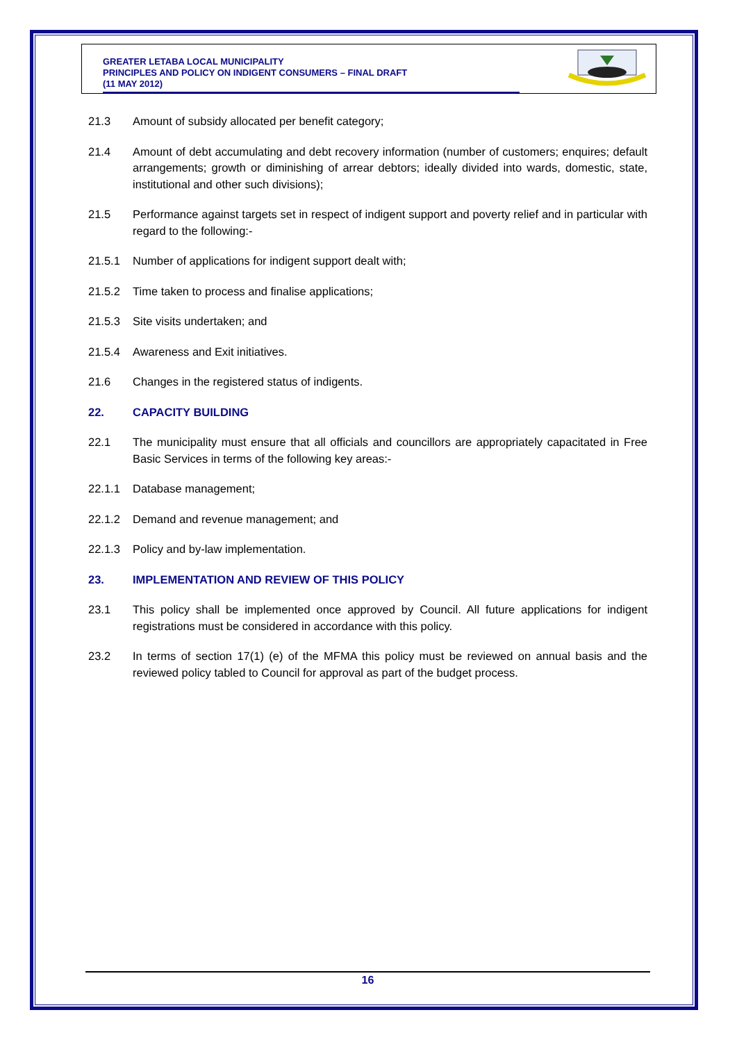GREATER LETABA LOCAL MUNICIPALITY
PRINCIPLES AND POLICY ON INDIGENT CONSUMERS – FINAL DRAFT
(11 MAY 2012)
21.3 Amount of subsidy allocated per benefit category;
21.4 Amount of debt accumulating and debt recovery information (number of customers; enquires; default arrangements; growth or diminishing of arrear debtors; ideally divided into wards, domestic, state, institutional and other such divisions);
21.5 Performance against targets set in respect of indigent support and poverty relief and in particular with regard to the following:-
21.5.1 Number of applications for indigent support dealt with;
21.5.2 Time taken to process and finalise applications;
21.5.3 Site visits undertaken; and
21.5.4 Awareness and Exit initiatives.
21.6 Changes in the registered status of indigents.
22. CAPACITY BUILDING
22.1 The municipality must ensure that all officials and councillors are appropriately capacitated in Free Basic Services in terms of the following key areas:-
22.1.1 Database management;
22.1.2 Demand and revenue management; and
22.1.3 Policy and by-law implementation.
23. IMPLEMENTATION AND REVIEW OF THIS POLICY
23.1 This policy shall be implemented once approved by Council. All future applications for indigent registrations must be considered in accordance with this policy.
23.2 In terms of section 17(1) (e) of the MFMA this policy must be reviewed on annual basis and the reviewed policy tabled to Council for approval as part of the budget process.
16